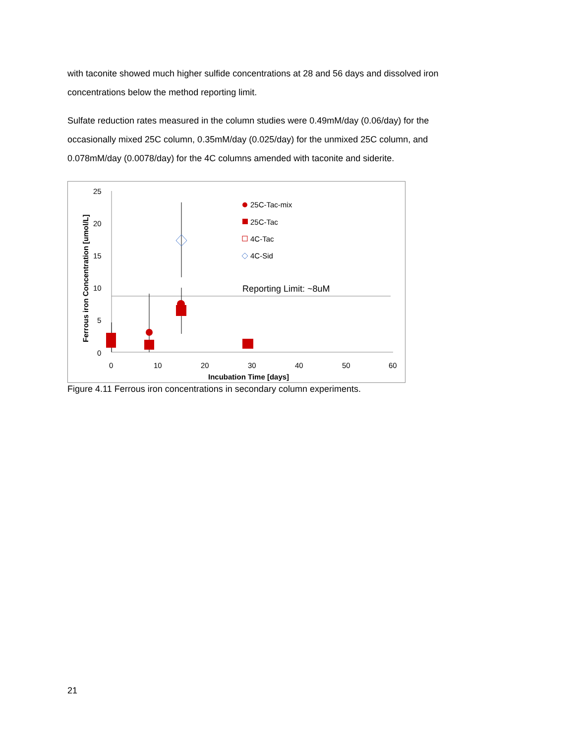with taconite showed much higher sulfide concentrations at 28 and 56 days and dissolved iron concentrations below the method reporting limit.
Sulfate reduction rates measured in the column studies were 0.49mM/day (0.06/day) for the occasionally mixed 25C column, 0.35mM/day (0.025/day) for the unmixed 25C column, and 0.078mM/day (0.0078/day) for the 4C columns amended with taconite and siderite.
25
20
15
10
5
0
0
10
20
30
40
50
60
Incubation Time [days]
Ferrous iron Concentration [umol/L]
Reporting Limit: ~8uM
25C-Tac-mix
25C-Tac
4C-Tac
4C-Sid
Figure 4.11 Ferrous iron concentrations in secondary column experiments.
21